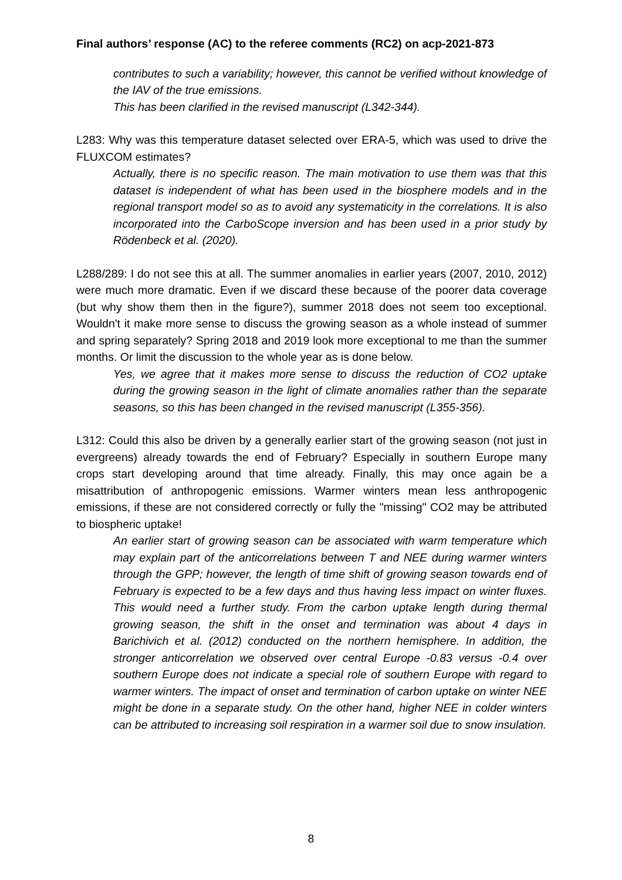Final authors’ response (AC) to the referee comments (RC2) on acp-2021-873
contributes to such a variability; however, this cannot be verified without knowledge of the IAV of the true emissions.
This has been clarified in the revised manuscript (L342-344).
L283: Why was this temperature dataset selected over ERA-5, which was used to drive the FLUXCOM estimates?
Actually, there is no specific reason. The main motivation to use them was that this dataset is independent of what has been used in the biosphere models and in the regional transport model so as to avoid any systematicity in the correlations. It is also incorporated into the CarboScope inversion and has been used in a prior study by Rödenbeck et al. (2020).
L288/289: I do not see this at all. The summer anomalies in earlier years (2007, 2010, 2012) were much more dramatic. Even if we discard these because of the poorer data coverage (but why show them then in the figure?), summer 2018 does not seem too exceptional. Wouldn't it make more sense to discuss the growing season as a whole instead of summer and spring separately? Spring 2018 and 2019 look more exceptional to me than the summer months. Or limit the discussion to the whole year as is done below.
Yes, we agree that it makes more sense to discuss the reduction of CO2 uptake during the growing season in the light of climate anomalies rather than the separate seasons, so this has been changed in the revised manuscript (L355-356).
L312: Could this also be driven by a generally earlier start of the growing season (not just in evergreens) already towards the end of February? Especially in southern Europe many crops start developing around that time already. Finally, this may once again be a misattribution of anthropogenic emissions. Warmer winters mean less anthropogenic emissions, if these are not considered correctly or fully the "missing" CO2 may be attributed to biospheric uptake!
An earlier start of growing season can be associated with warm temperature which may explain part of the anticorrelations between T and NEE during warmer winters through the GPP; however, the length of time shift of growing season towards end of February is expected to be a few days and thus having less impact on winter fluxes. This would need a further study. From the carbon uptake length during thermal growing season, the shift in the onset and termination was about 4 days in Barichivich et al. (2012) conducted on the northern hemisphere. In addition, the stronger anticorrelation we observed over central Europe -0.83 versus -0.4 over southern Europe does not indicate a special role of southern Europe with regard to warmer winters. The impact of onset and termination of carbon uptake on winter NEE might be done in a separate study. On the other hand, higher NEE in colder winters can be attributed to increasing soil respiration in a warmer soil due to snow insulation.
8